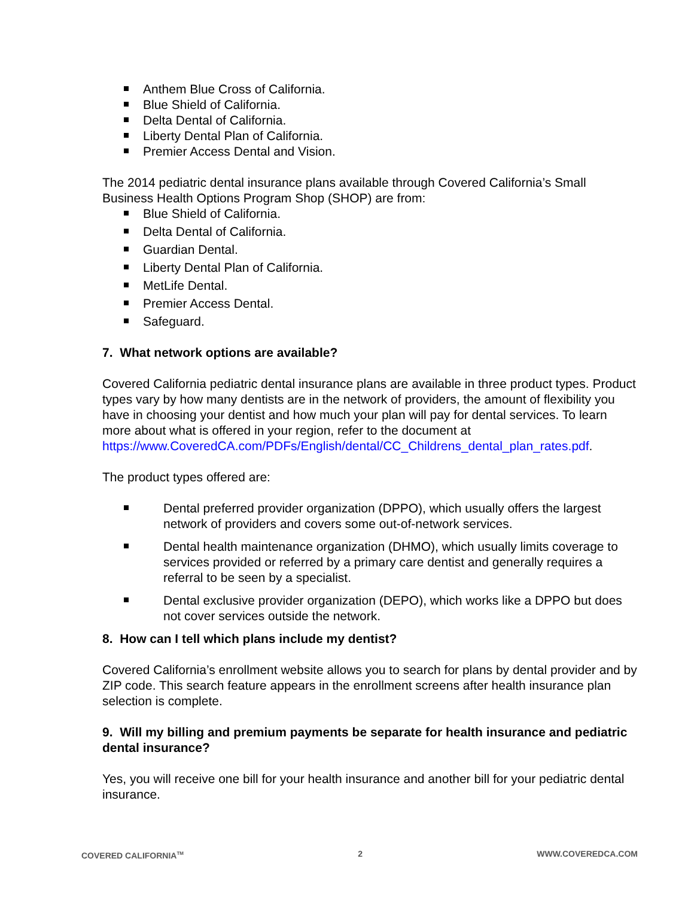Anthem Blue Cross of California.
Blue Shield of California.
Delta Dental of California.
Liberty Dental Plan of California.
Premier Access Dental and Vision.
The 2014 pediatric dental insurance plans available through Covered California’s Small Business Health Options Program Shop (SHOP) are from:
Blue Shield of California.
Delta Dental of California.
Guardian Dental.
Liberty Dental Plan of California.
MetLife Dental.
Premier Access Dental.
Safeguard.
7. What network options are available?
Covered California pediatric dental insurance plans are available in three product types. Product types vary by how many dentists are in the network of providers, the amount of flexibility you have in choosing your dentist and how much your plan will pay for dental services. To learn more about what is offered in your region, refer to the document at https://www.CoveredCA.com/PDFs/English/dental/CC_Childrens_dental_plan_rates.pdf.
The product types offered are:
Dental preferred provider organization (DPPO), which usually offers the largest network of providers and covers some out-of-network services.
Dental health maintenance organization (DHMO), which usually limits coverage to services provided or referred by a primary care dentist and generally requires a referral to be seen by a specialist.
Dental exclusive provider organization (DEPO), which works like a DPPO but does not cover services outside the network.
8. How can I tell which plans include my dentist?
Covered California’s enrollment website allows you to search for plans by dental provider and by ZIP code. This search feature appears in the enrollment screens after health insurance plan selection is complete.
9. Will my billing and premium payments be separate for health insurance and pediatric dental insurance?
Yes, you will receive one bill for your health insurance and another bill for your pediatric dental insurance.
COVERED CALIFORNIA<sup>TM</sup> 2 WWW.COVEREDCA.COM